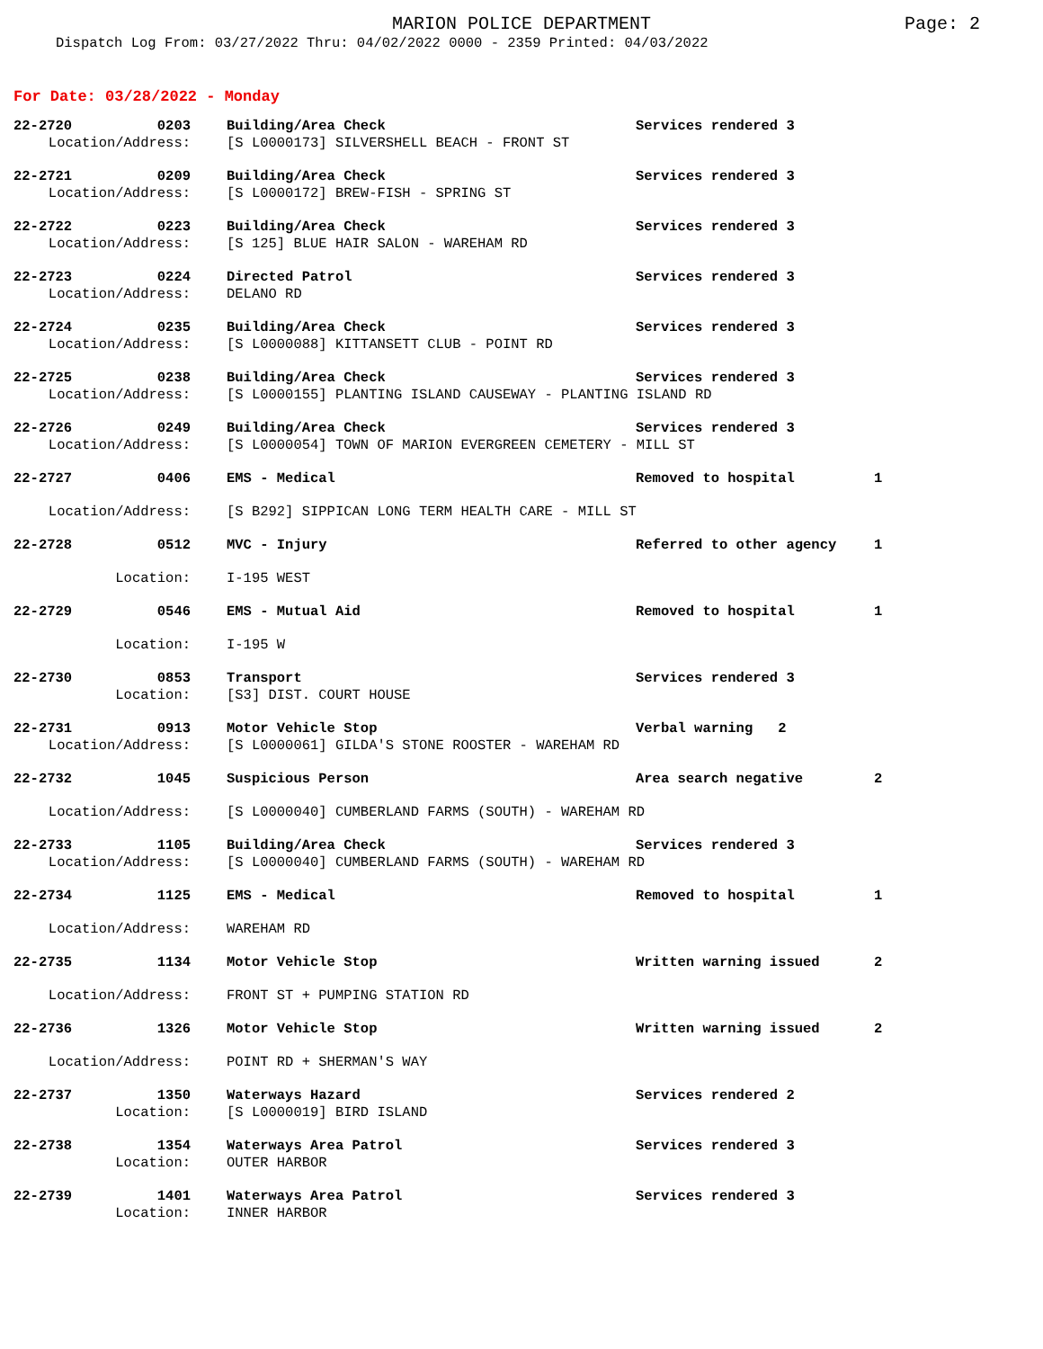MARION POLICE DEPARTMENT Page: 2
Dispatch Log From: 03/27/2022 Thru: 04/02/2022 0000 - 2359 Printed: 04/03/2022
For Date: 03/28/2022 - Monday
| 22-2720 | 0203 | Building/Area Check | Services rendered 3 | |
| Location/Address: | | [S L0000173] SILVERSHELL BEACH - FRONT ST | | |
| 22-2721 | 0209 | Building/Area Check | Services rendered 3 | |
| Location/Address: | | [S L0000172] BREW-FISH - SPRING ST | | |
| 22-2722 | 0223 | Building/Area Check | Services rendered 3 | |
| Location/Address: | | [S 125] BLUE HAIR SALON - WAREHAM RD | | |
| 22-2723 | 0224 | Directed Patrol | Services rendered 3 | |
| Location/Address: | | DELANO RD | | |
| 22-2724 | 0235 | Building/Area Check | Services rendered 3 | |
| Location/Address: | | [S L0000088] KITTANSETT CLUB - POINT RD | | |
| 22-2725 | 0238 | Building/Area Check | Services rendered 3 | |
| Location/Address: | | [S L0000155] PLANTING ISLAND CAUSEWAY - PLANTING ISLAND RD | | |
| 22-2726 | 0249 | Building/Area Check | Services rendered 3 | |
| Location/Address: | | [S L0000054] TOWN OF MARION EVERGREEN CEMETERY - MILL ST | | |
| 22-2727 | 0406 | EMS - Medical | Removed to hospital | 1 |
| Location/Address: | | [S B292] SIPPICAN LONG TERM HEALTH CARE - MILL ST | | |
| 22-2728 | 0512 | MVC - Injury | Referred to other agency | 1 |
| Location: | | I-195 WEST | | |
| 22-2729 | 0546 | EMS - Mutual Aid | Removed to hospital | 1 |
| Location: | | I-195 W | | |
| 22-2730 | 0853 | Transport | Services rendered 3 | |
| Location: | | [S3] DIST. COURT HOUSE | | |
| 22-2731 | 0913 | Motor Vehicle Stop | Verbal warning 2 | |
| Location/Address: | | [S L0000061] GILDA'S STONE ROOSTER - WAREHAM RD | | |
| 22-2732 | 1045 | Suspicious Person | Area search negative | 2 |
| Location/Address: | | [S L0000040] CUMBERLAND FARMS (SOUTH) - WAREHAM RD | | |
| 22-2733 | 1105 | Building/Area Check | Services rendered 3 | |
| Location/Address: | | [S L0000040] CUMBERLAND FARMS (SOUTH) - WAREHAM RD | | |
| 22-2734 | 1125 | EMS - Medical | Removed to hospital | 1 |
| Location/Address: | | WAREHAM RD | | |
| 22-2735 | 1134 | Motor Vehicle Stop | Written warning issued | 2 |
| Location/Address: | | FRONT ST + PUMPING STATION RD | | |
| 22-2736 | 1326 | Motor Vehicle Stop | Written warning issued | 2 |
| Location/Address: | | POINT RD + SHERMAN'S WAY | | |
| 22-2737 | 1350 | Waterways Hazard | Services rendered 2 | |
| Location: | | [S L0000019] BIRD ISLAND | | |
| 22-2738 | 1354 | Waterways Area Patrol | Services rendered 3 | |
| Location: | | OUTER HARBOR | | |
| 22-2739 | 1401 | Waterways Area Patrol | Services rendered 3 | |
| Location: | | INNER HARBOR | | |